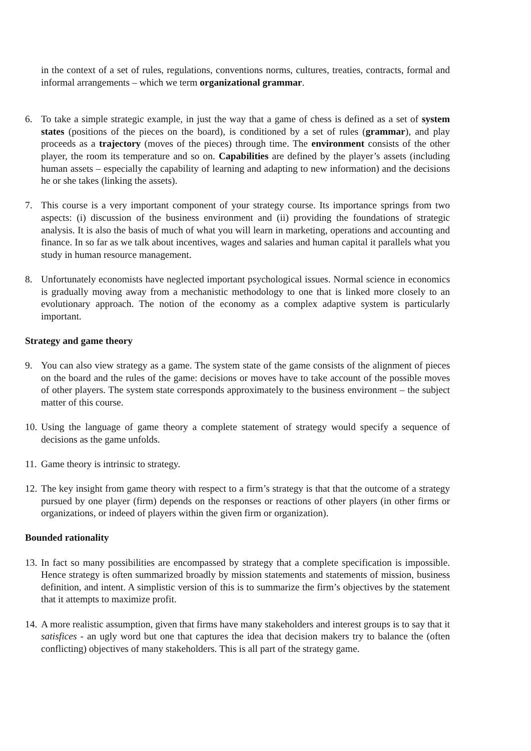in the context of a set of rules, regulations, conventions norms, cultures, treaties, contracts, formal and informal arrangements – which we term organizational grammar.
6. To take a simple strategic example, in just the way that a game of chess is defined as a set of system states (positions of the pieces on the board), is conditioned by a set of rules (grammar), and play proceeds as a trajectory (moves of the pieces) through time. The environment consists of the other player, the room its temperature and so on. Capabilities are defined by the player’s assets (including human assets – especially the capability of learning and adapting to new information) and the decisions he or she takes (linking the assets).
7. This course is a very important component of your strategy course. Its importance springs from two aspects: (i) discussion of the business environment and (ii) providing the foundations of strategic analysis. It is also the basis of much of what you will learn in marketing, operations and accounting and finance. In so far as we talk about incentives, wages and salaries and human capital it parallels what you study in human resource management.
8. Unfortunately economists have neglected important psychological issues. Normal science in economics is gradually moving away from a mechanistic methodology to one that is linked more closely to an evolutionary approach. The notion of the economy as a complex adaptive system is particularly important.
Strategy and game theory
9. You can also view strategy as a game. The system state of the game consists of the alignment of pieces on the board and the rules of the game: decisions or moves have to take account of the possible moves of other players. The system state corresponds approximately to the business environment – the subject matter of this course.
10.
Using the language of game theory a complete statement of strategy would specify a sequence of decisions as the game unfolds.
11.
Game theory is intrinsic to strategy.
12.
The key insight from game theory with respect to a firm’s strategy is that that the outcome of a strategy pursued by one player (firm) depends on the responses or reactions of other players (in other firms or organizations, or indeed of players within the given firm or organization).
Bounded rationality
13.
In fact so many possibilities are encompassed by strategy that a complete specification is impossible. Hence strategy is often summarized broadly by mission statements and statements of mission, business definition, and intent. A simplistic version of this is to summarize the firm’s objectives by the statement that it attempts to maximize profit.
14.
A more realistic assumption, given that firms have many stakeholders and interest groups is to say that it satisfices - an ugly word but one that captures the idea that decision makers try to balance the (often conflicting) objectives of many stakeholders. This is all part of the strategy game.